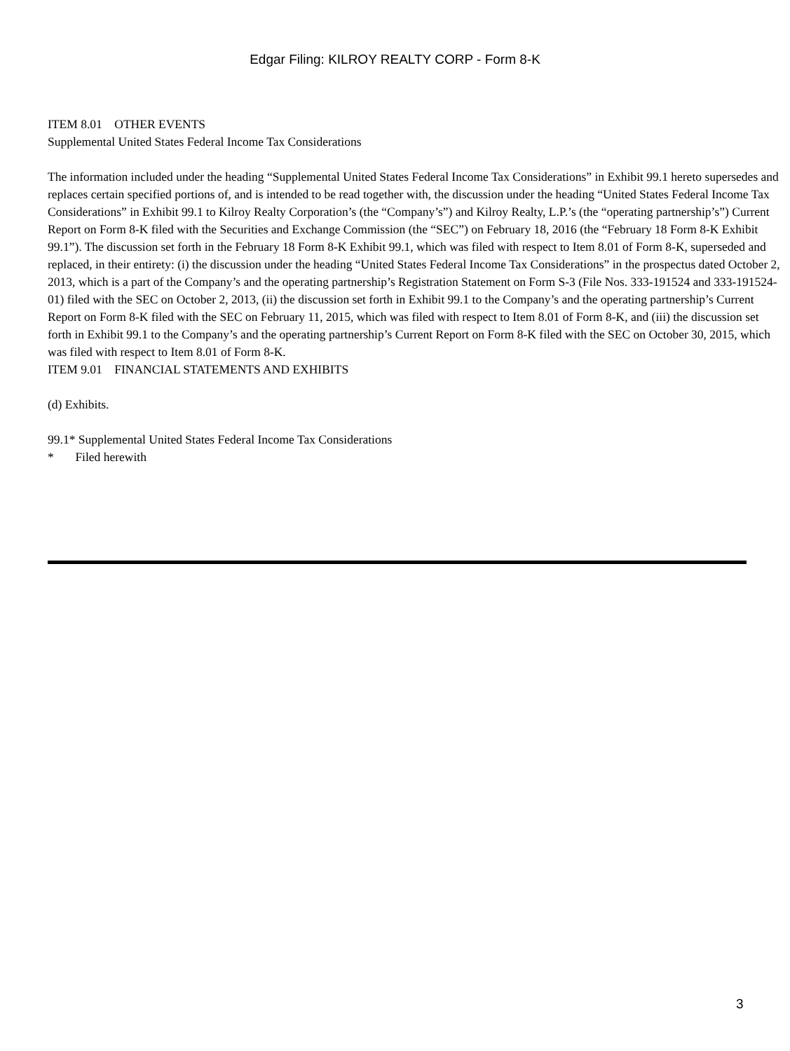Edgar Filing: KILROY REALTY CORP - Form 8-K
ITEM 8.01 OTHER EVENTS
Supplemental United States Federal Income Tax Considerations
The information included under the heading “Supplemental United States Federal Income Tax Considerations” in Exhibit 99.1 hereto supersedes and replaces certain specified portions of, and is intended to be read together with, the discussion under the heading “United States Federal Income Tax Considerations” in Exhibit 99.1 to Kilroy Realty Corporation’s (the “Company’s”) and Kilroy Realty, L.P.’s (the “operating partnership’s”) Current Report on Form 8-K filed with the Securities and Exchange Commission (the “SEC”) on February 18, 2016 (the “February 18 Form 8-K Exhibit 99.1”). The discussion set forth in the February 18 Form 8-K Exhibit 99.1, which was filed with respect to Item 8.01 of Form 8-K, superseded and replaced, in their entirety: (i) the discussion under the heading “United States Federal Income Tax Considerations” in the prospectus dated October 2, 2013, which is a part of the Company’s and the operating partnership’s Registration Statement on Form S-3 (File Nos. 333-191524 and 333-191524-01) filed with the SEC on October 2, 2013, (ii) the discussion set forth in Exhibit 99.1 to the Company’s and the operating partnership’s Current Report on Form 8-K filed with the SEC on February 11, 2015, which was filed with respect to Item 8.01 of Form 8-K, and (iii) the discussion set forth in Exhibit 99.1 to the Company’s and the operating partnership’s Current Report on Form 8-K filed with the SEC on October 30, 2015, which was filed with respect to Item 8.01 of Form 8-K.
ITEM 9.01 FINANCIAL STATEMENTS AND EXHIBITS
(d) Exhibits.
99.1* Supplemental United States Federal Income Tax Considerations
* Filed herewith
3